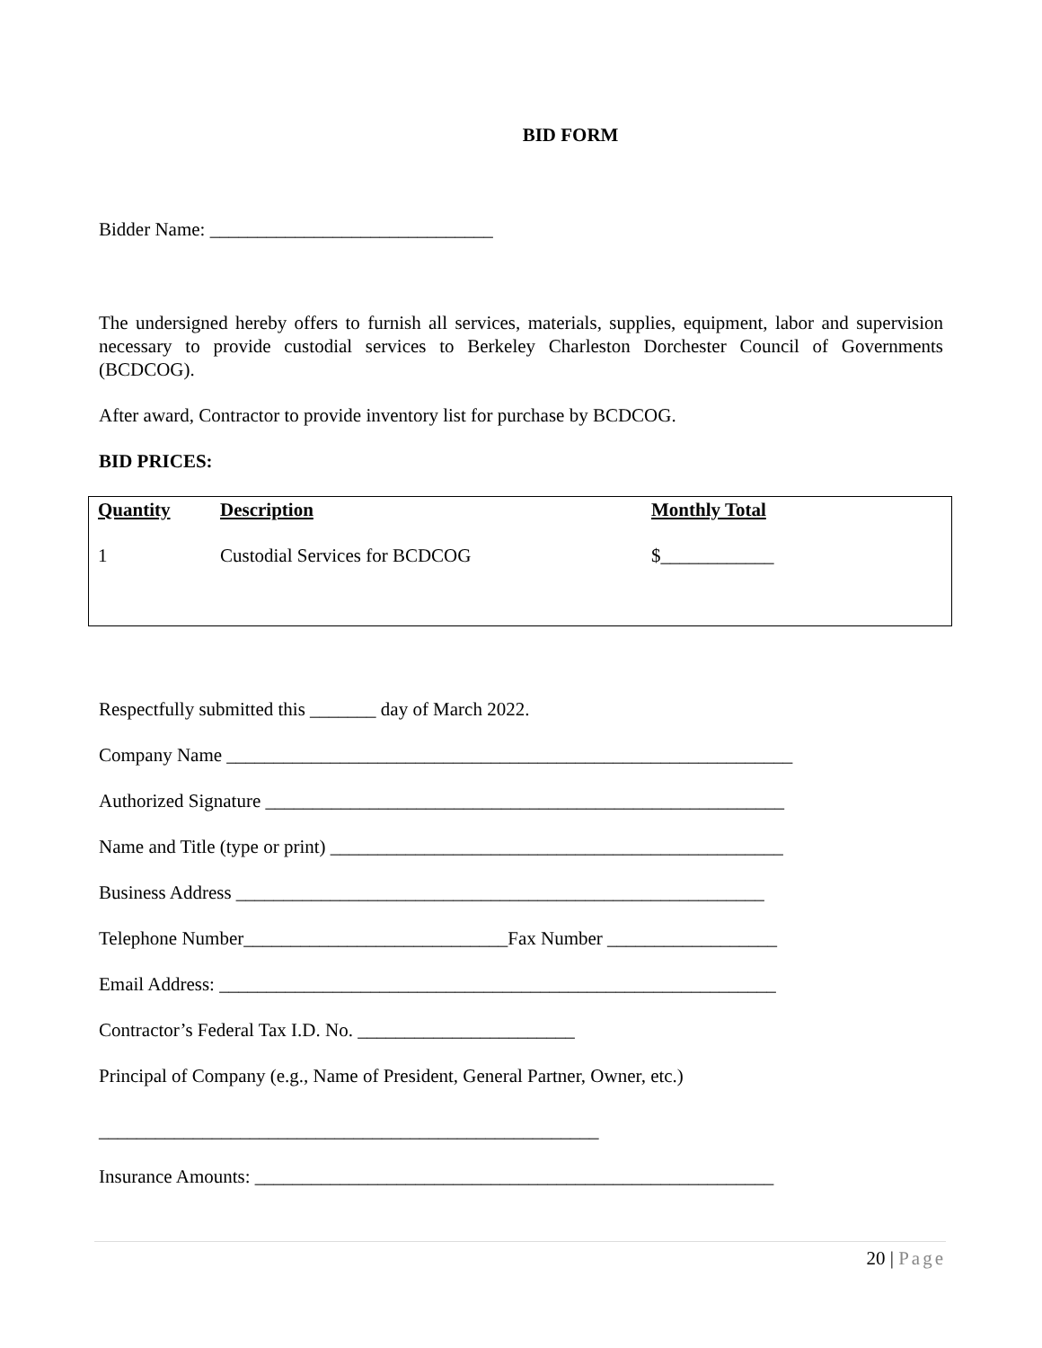BID FORM
Bidder Name: ______________________________
The undersigned hereby offers to furnish all services, materials, supplies, equipment, labor and supervision necessary to provide custodial services to Berkeley Charleston Dorchester Council of Governments (BCDCOG).
After award, Contractor to provide inventory list for purchase by BCDCOG.
BID PRICES:
| Quantity | Description | Monthly Total |
| --- | --- | --- |
| 1 | Custodial Services for BCDCOG | $____________ |
Respectfully submitted this _______ day of March 2022.
Company Name ____________________________________________________________
Authorized Signature _______________________________________________________
Name and Title (type or print) ________________________________________________
Business Address ________________________________________________________
Telephone Number____________________________Fax Number __________________
Email Address: ___________________________________________________________
Contractor’s Federal Tax I.D. No. _______________________
Principal of Company (e.g., Name of President, General Partner, Owner, etc.)
_____________________________________________________
Insurance Amounts: _______________________________________________________
20 | Page